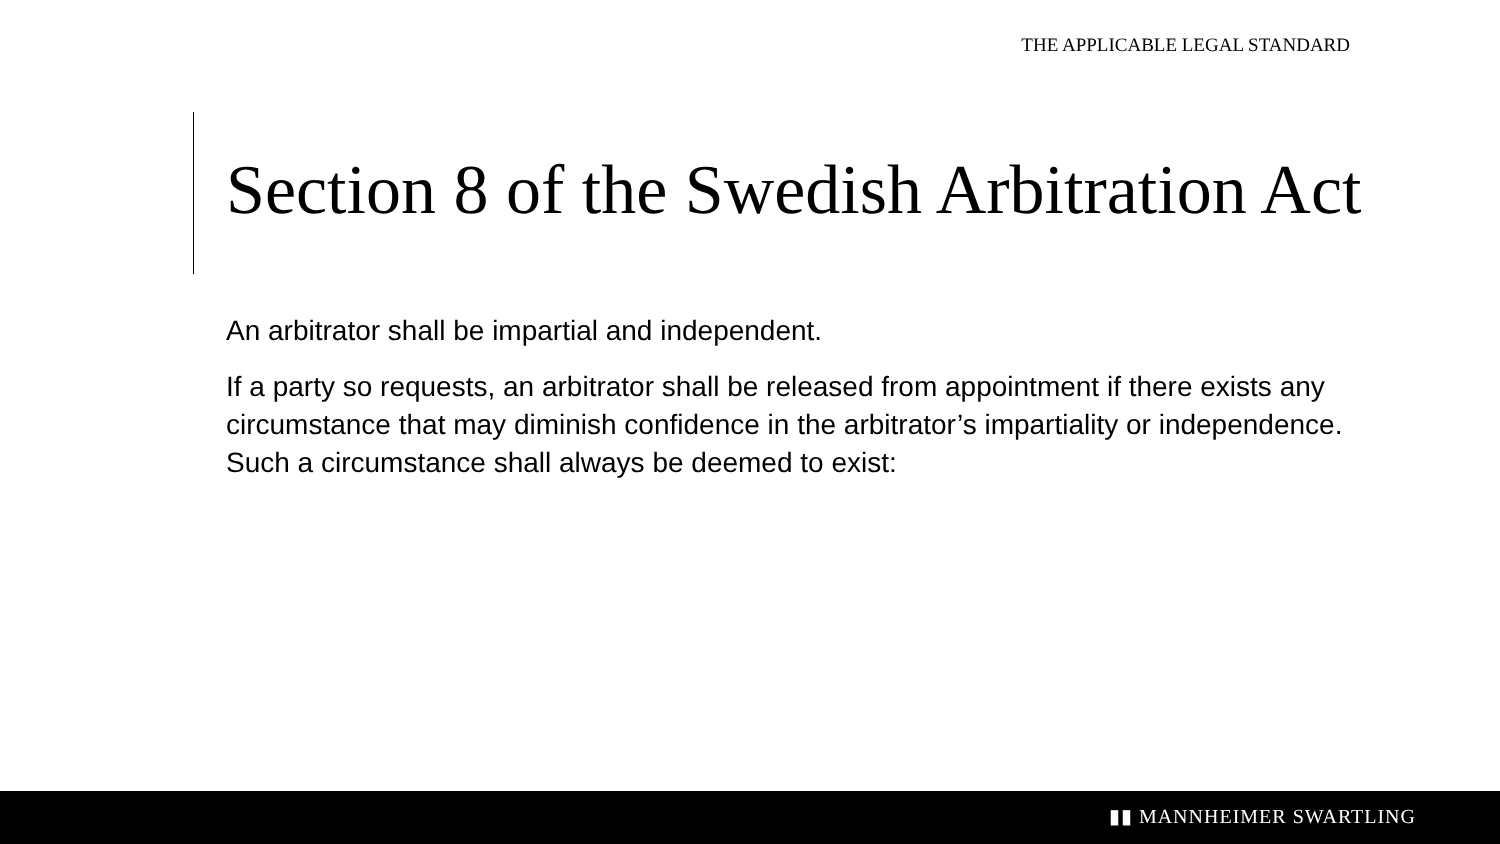THE APPLICABLE LEGAL STANDARD
Section 8 of the Swedish Arbitration Act
An arbitrator shall be impartial and independent.
If a party so requests, an arbitrator shall be released from appointment if there exists any circumstance that may diminish confidence in the arbitrator’s impartiality or independence. Such a circumstance shall always be deemed to exist:
▮▮ MANNHEIMER SWARTLING